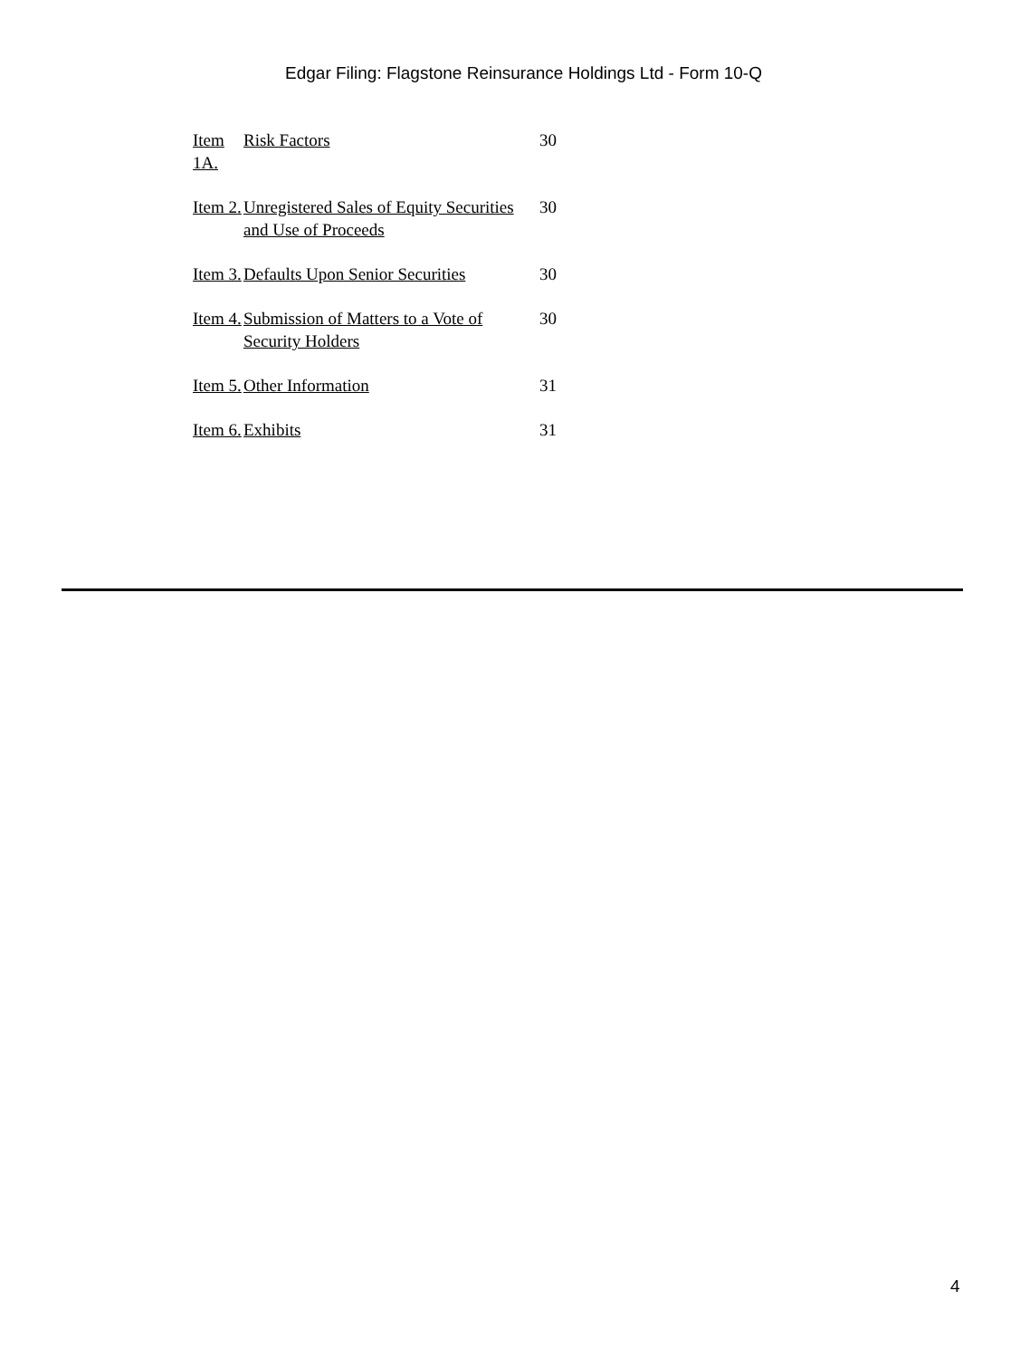Edgar Filing: Flagstone Reinsurance Holdings Ltd - Form 10-Q
| Item 1A. | Risk Factors | 30 |
| Item 2. | Unregistered Sales of Equity Securities and Use of Proceeds | 30 |
| Item 3. | Defaults Upon Senior Securities | 30 |
| Item 4. | Submission of Matters to a Vote of Security Holders | 30 |
| Item 5. | Other Information | 31 |
| Item 6. | Exhibits | 31 |
4